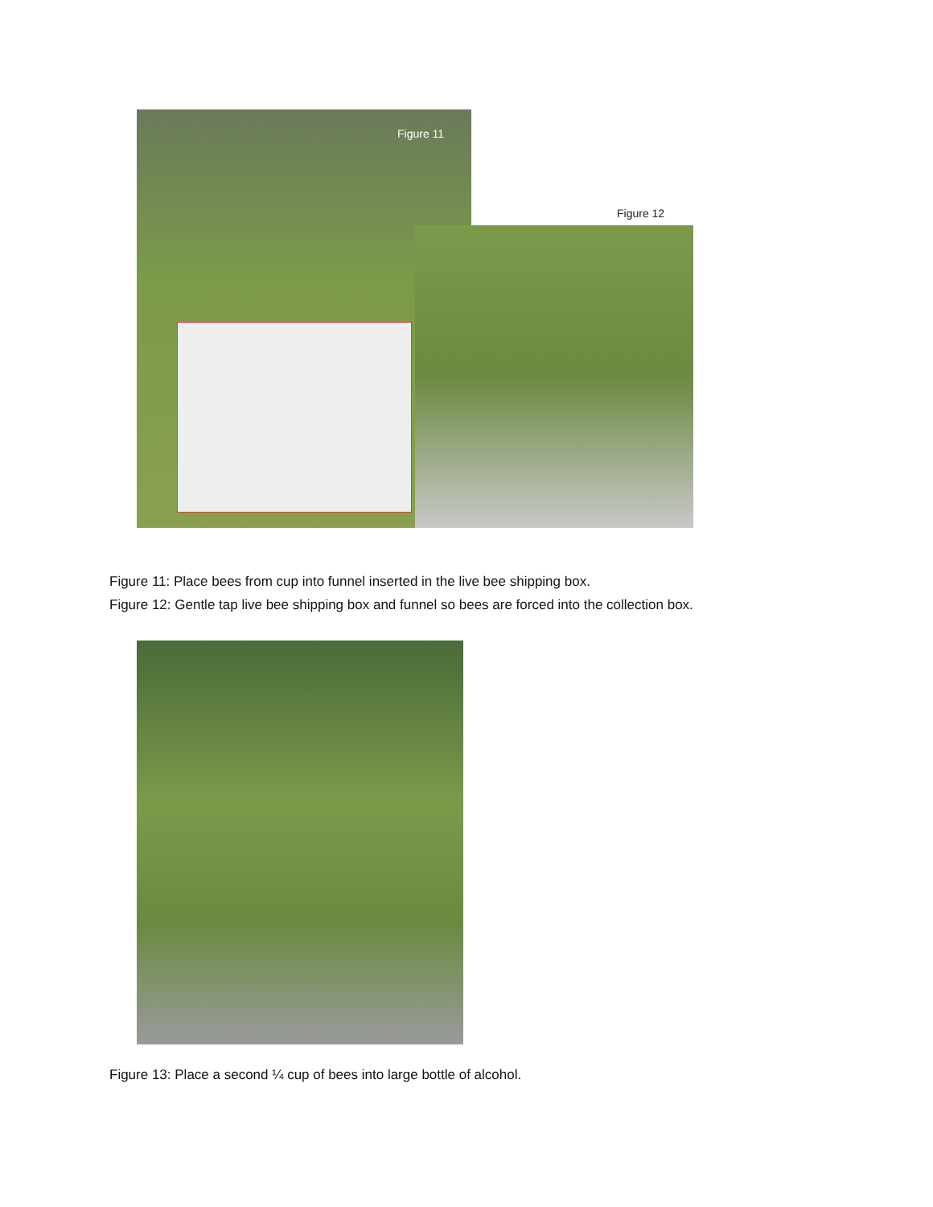Figure 11
Figure 12
Figure 11: Place bees from cup into funnel inserted in the live bee shipping box.
Figure 12: Gentle tap live bee shipping box and funnel so bees are forced into the collection box.
Figure 13: Place a second ¼ cup of bees into large bottle of alcohol.